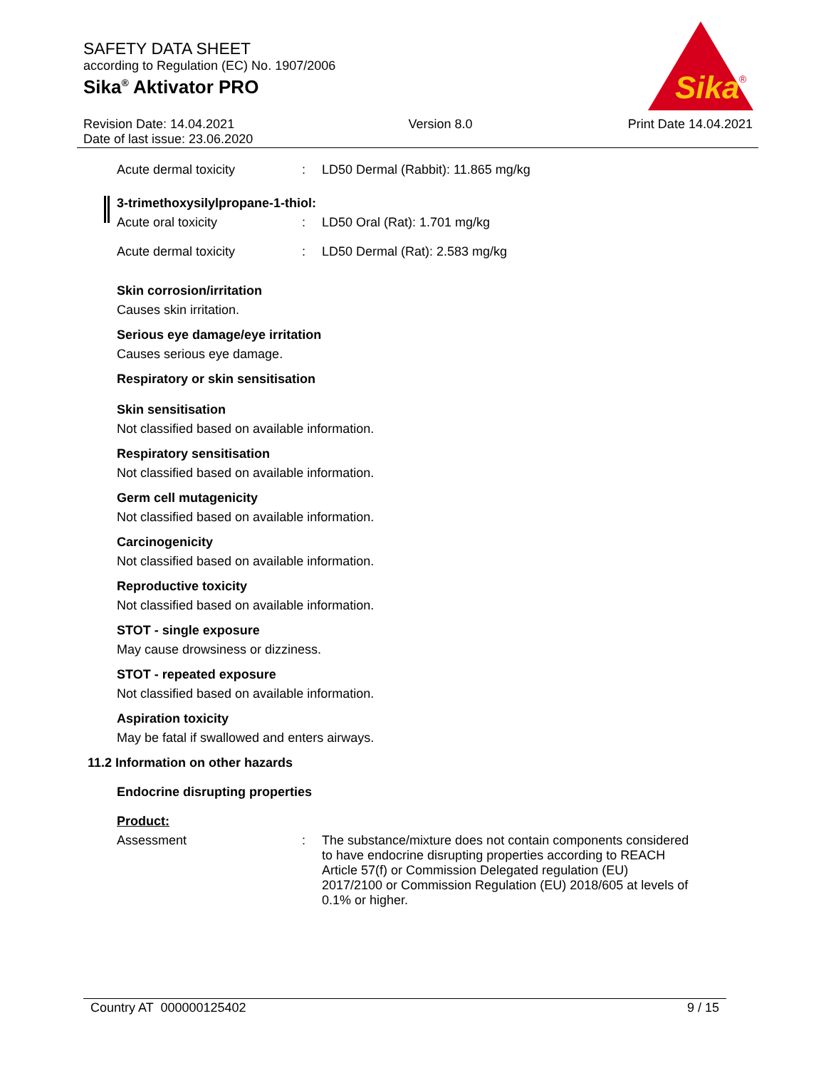SAFETY DATA SHEET
according to Regulation (EC) No. 1907/2006
Sika<sup>®</sup> Aktivator PRO
Sika
®
Revision Date: 14.04.2021
Date of last issue: 23.06.2020
Version 8.0 Print Date 14.04.2021
Acute dermal toxicity : LD50 Dermal (Rabbit): 11.865 mg/kg
3-trimethoxysilylpropane-1-thiol:
Acute oral toxicity : LD50 Oral (Rat): 1.701 mg/kg
Acute dermal toxicity : LD50 Dermal (Rat): 2.583 mg/kg
Skin corrosion/irritation
Causes skin irritation.
Serious eye damage/eye irritation
Causes serious eye damage.
Respiratory or skin sensitisation
Skin sensitisation
Not classified based on available information.
Respiratory sensitisation
Not classified based on available information.
Germ cell mutagenicity
Not classified based on available information.
Carcinogenicity
Not classified based on available information.
Reproductive toxicity
Not classified based on available information.
STOT - single exposure
May cause drowsiness or dizziness.
STOT - repeated exposure
Not classified based on available information.
Aspiration toxicity
May be fatal if swallowed and enters airways.
11.2 Information on other hazards
Endocrine disrupting properties
Product:
Assessment : The substance/mixture does not contain components considered to have endocrine disrupting properties according to REACH Article 57(f) or Commission Delegated regulation (EU) 2017/2100 or Commission Regulation (EU) 2018/605 at levels of 0.1% or higher.
Country AT 000000125402 9 / 15